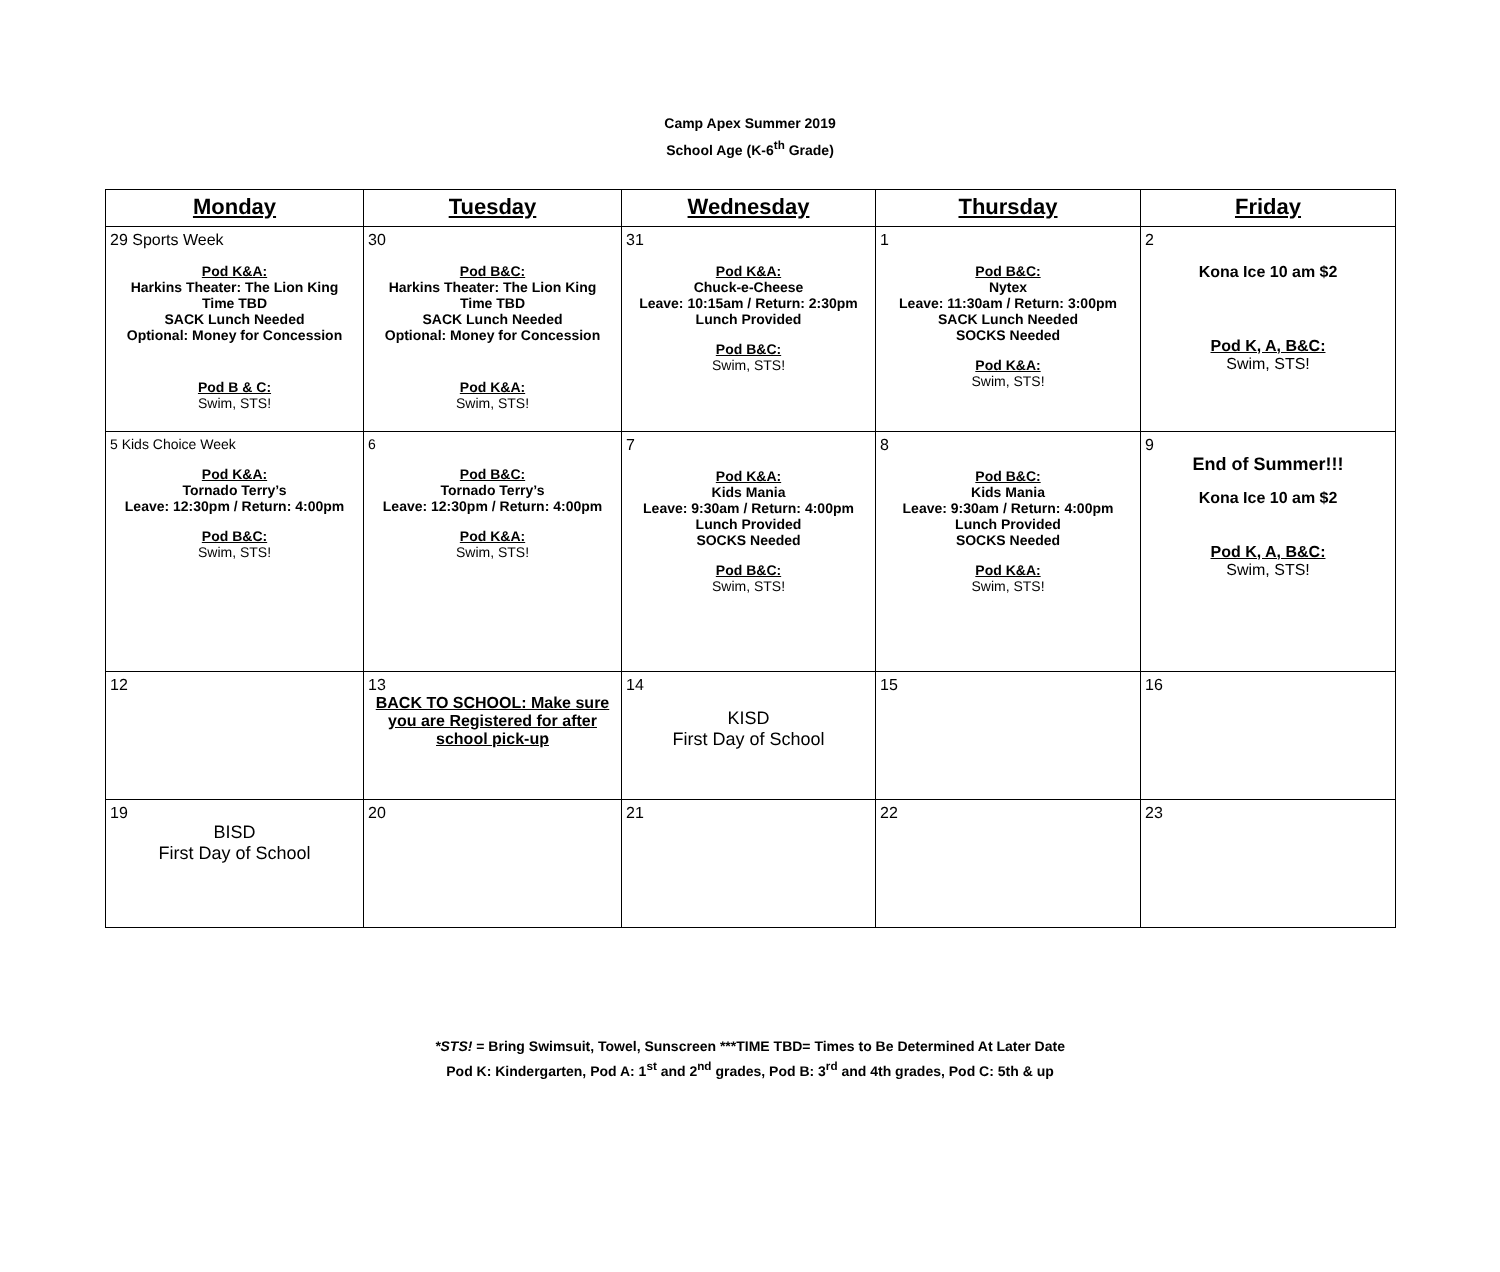Camp Apex Summer 2019
School Age (K-6<sup>th</sup> Grade)
| Monday | Tuesday | Wednesday | Thursday | Friday |
| --- | --- | --- | --- | --- |
| 29 Sports Week Pod K&A: Harkins Theater: The Lion King Time TBD SACK Lunch Needed Optional: Money for Concession Pod B & C: Swim, STS! | 30 Pod B&C: Harkins Theater: The Lion King Time TBD SACK Lunch Needed Optional: Money for Concession Pod K&A: Swim, STS! | 31 Pod K&A: Chuck-e-Cheese Leave: 10:15am / Return: 2:30pm Lunch Provided Pod B&C: Swim, STS! | 1 Pod B&C: Nytex Leave: 11:30am / Return: 3:00pm SACK Lunch Needed SOCKS Needed Pod K&A: Swim, STS! | 2 Kona Ice 10 am $2 Pod K, A, B&C: Swim, STS! |
| 5 Kids Choice Week Pod K&A: Tornado Terry’s Leave: 12:30pm / Return: 4:00pm Pod B&C: Swim, STS! | 6 Pod B&C: Tornado Terry’s Leave: 12:30pm / Return: 4:00pm Pod K&A: Swim, STS! | 7 Pod K&A: Kids Mania Leave: 9:30am / Return: 4:00pm Lunch Provided SOCKS Needed Pod B&C: Swim, STS! | 8 Pod B&C: Kids Mania Leave: 9:30am / Return: 4:00pm Lunch Provided SOCKS Needed Pod K&A: Swim, STS! | 9 End of Summer!!! Kona Ice 10 am $2 Pod K, A, B&C: Swim, STS! |
| 12 | 13 BACK TO SCHOOL: Make sure you are Registered for after school pick-up | 14 KISD First Day of School | 15 | 16 |
| 19 BISD First Day of School | 20 | 21 | 22 | 23 |
*STS! = Bring Swimsuit, Towel, Sunscreen ***TIME TBD= Times to Be Determined At Later Date
Pod K: Kindergarten, Pod A: 1<sup>st</sup> and 2<sup>nd</sup> grades, Pod B: 3<sup>rd</sup> and 4th grades, Pod C: 5th & up